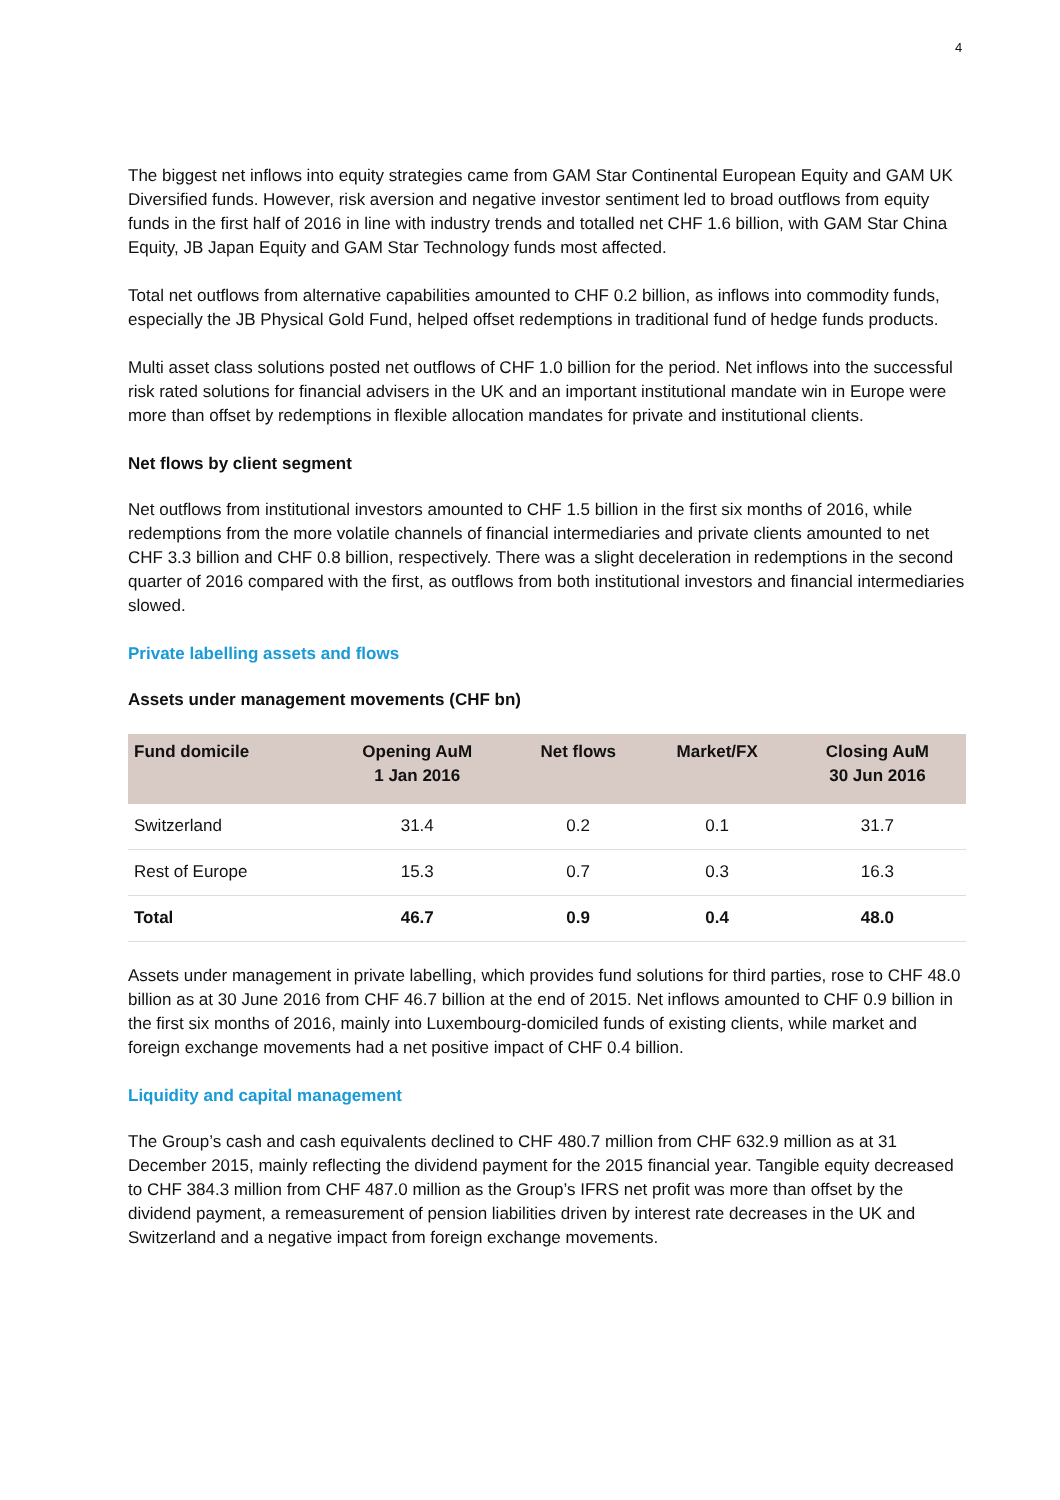4
The biggest net inflows into equity strategies came from GAM Star Continental European Equity and GAM UK Diversified funds. However, risk aversion and negative investor sentiment led to broad outflows from equity funds in the first half of 2016 in line with industry trends and totalled net CHF 1.6 billion, with GAM Star China Equity, JB Japan Equity and GAM Star Technology funds most affected.
Total net outflows from alternative capabilities amounted to CHF 0.2 billion, as inflows into commodity funds, especially the JB Physical Gold Fund, helped offset redemptions in traditional fund of hedge funds products.
Multi asset class solutions posted net outflows of CHF 1.0 billion for the period. Net inflows into the successful risk rated solutions for financial advisers in the UK and an important institutional mandate win in Europe were more than offset by redemptions in flexible allocation mandates for private and institutional clients.
Net flows by client segment
Net outflows from institutional investors amounted to CHF 1.5 billion in the first six months of 2016, while redemptions from the more volatile channels of financial intermediaries and private clients amounted to net CHF 3.3 billion and CHF 0.8 billion, respectively. There was a slight deceleration in redemptions in the second quarter of 2016 compared with the first, as outflows from both institutional investors and financial intermediaries slowed.
Private labelling assets and flows
Assets under management movements (CHF bn)
| Fund domicile | Opening AuM 1 Jan 2016 | Net flows | Market/FX | Closing AuM 30 Jun 2016 |
| --- | --- | --- | --- | --- |
| Switzerland | 31.4 | 0.2 | 0.1 | 31.7 |
| Rest of Europe | 15.3 | 0.7 | 0.3 | 16.3 |
| Total | 46.7 | 0.9 | 0.4 | 48.0 |
Assets under management in private labelling, which provides fund solutions for third parties, rose to CHF 48.0 billion as at 30 June 2016 from CHF 46.7 billion at the end of 2015. Net inflows amounted to CHF 0.9 billion in the first six months of 2016, mainly into Luxembourg-domiciled funds of existing clients, while market and foreign exchange movements had a net positive impact of CHF 0.4 billion.
Liquidity and capital management
The Group’s cash and cash equivalents declined to CHF 480.7 million from CHF 632.9 million as at 31 December 2015, mainly reflecting the dividend payment for the 2015 financial year. Tangible equity decreased to CHF 384.3 million from CHF 487.0 million as the Group’s IFRS net profit was more than offset by the dividend payment, a remeasurement of pension liabilities driven by interest rate decreases in the UK and Switzerland and a negative impact from foreign exchange movements.